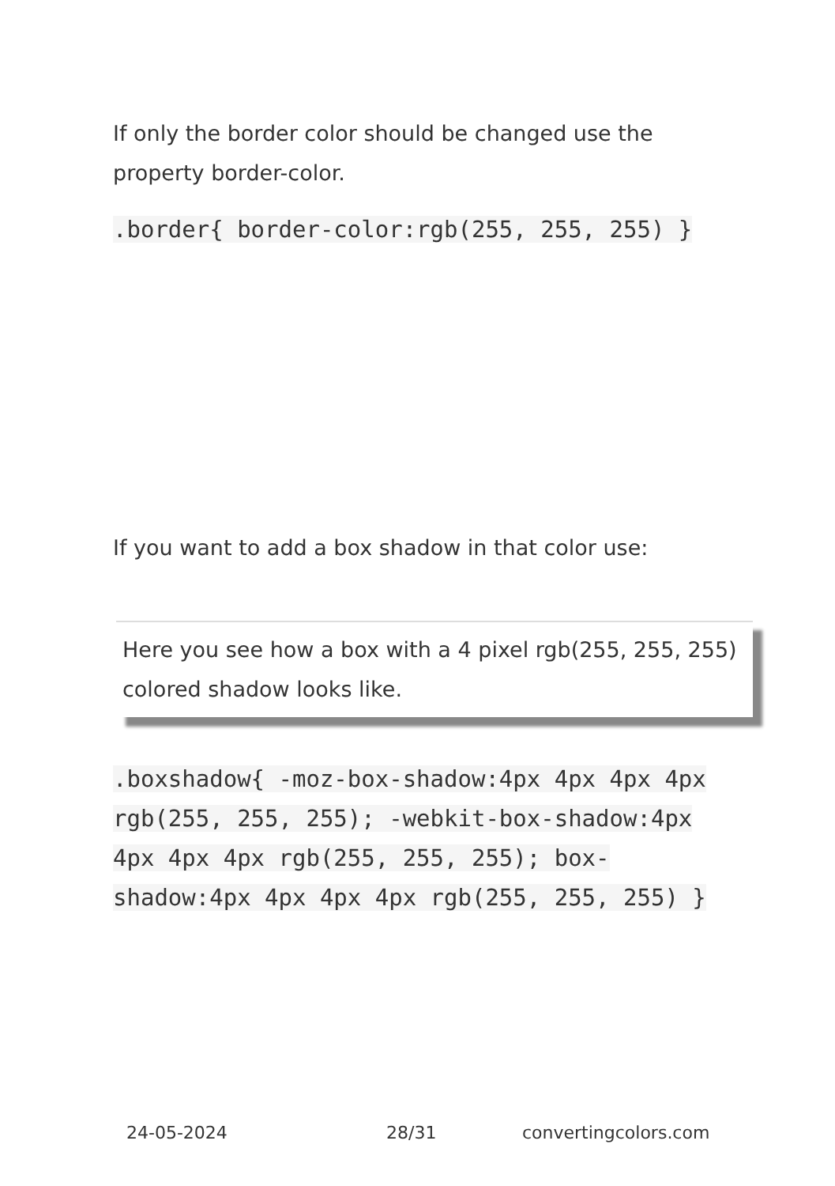If only the border color should be changed use the property border-color.
.border{ border-color:rgb(255, 255, 255) }
If you want to add a box shadow in that color use:
Here you see how a box with a 4 pixel rgb(255, 255, 255) colored shadow looks like.
.boxshadow{ -moz-box-shadow:4px 4px 4px 4px rgb(255, 255, 255); -webkit-box-shadow:4px 4px 4px 4px rgb(255, 255, 255); box-shadow:4px 4px 4px 4px rgb(255, 255, 255) }
24-05-2024 28/31 convertingcolors.com